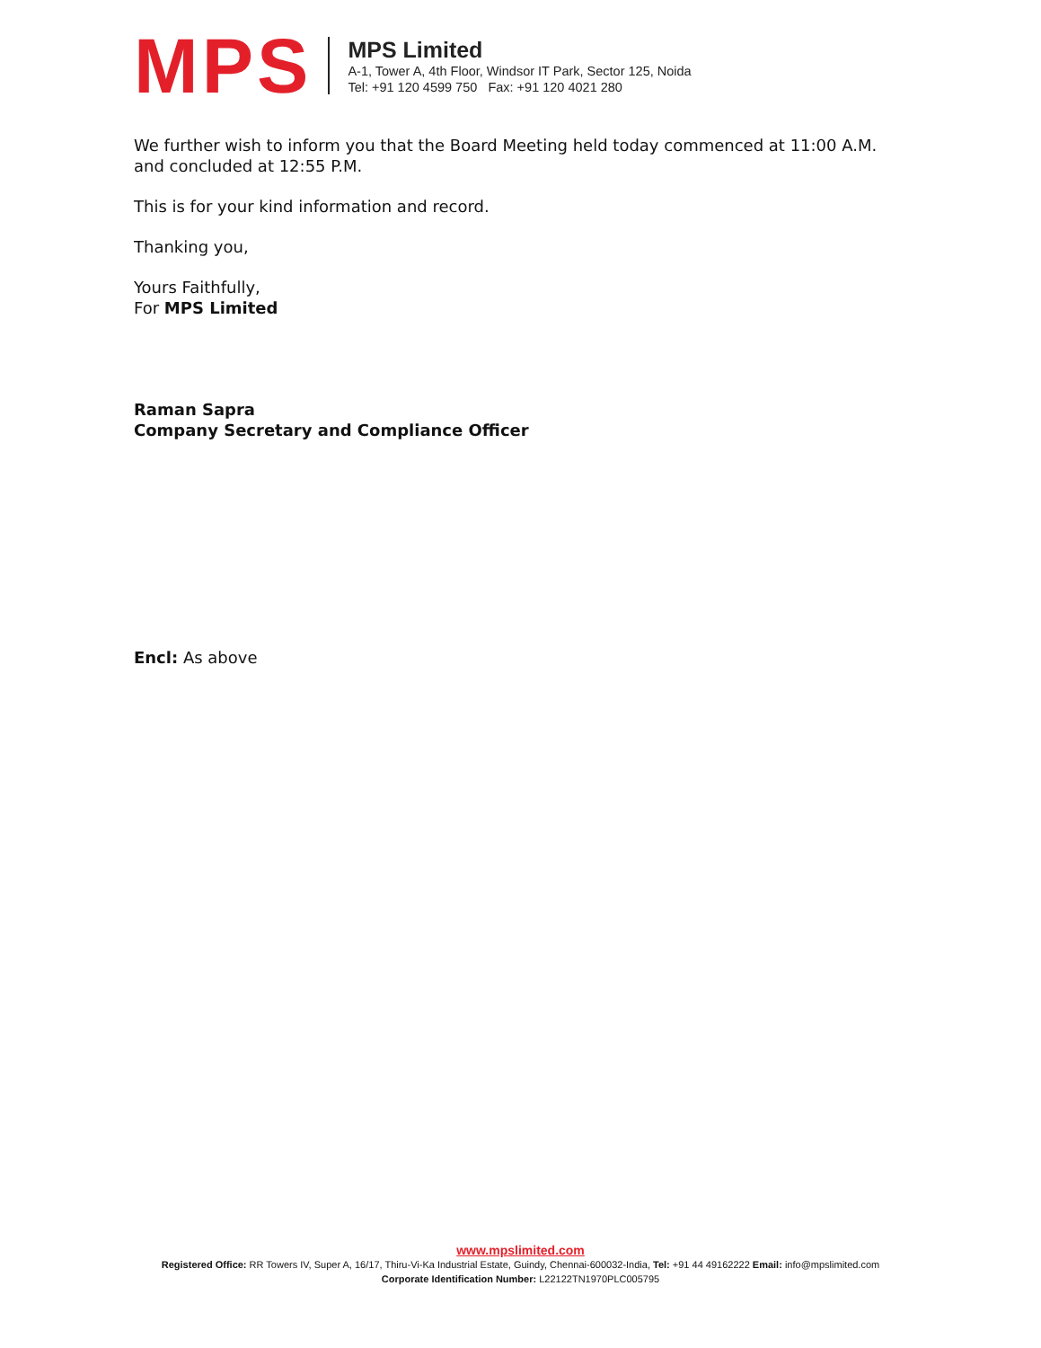MPS
MPS Limited
A-1, Tower A, 4th Floor, Windsor IT Park, Sector 125, Noida
Tel: +91 120 4599 750 Fax: +91 120 4021 280
We further wish to inform you that the Board Meeting held today commenced at 11:00 A.M. and concluded at 12:55 P.M.
This is for your kind information and record.
Thanking you,
Yours Faithfully,
For MPS Limited
Raman Sapra
Company Secretary and Compliance Officer
Encl: As above
www.mpslimited.com
Registered Office: RR Towers IV, Super A, 16/17, Thiru-Vi-Ka Industrial Estate, Guindy, Chennai-600032-India, Tel: +91 44 49162222 Email: info@mpslimited.com
Corporate Identification Number: L22122TN1970PLC005795